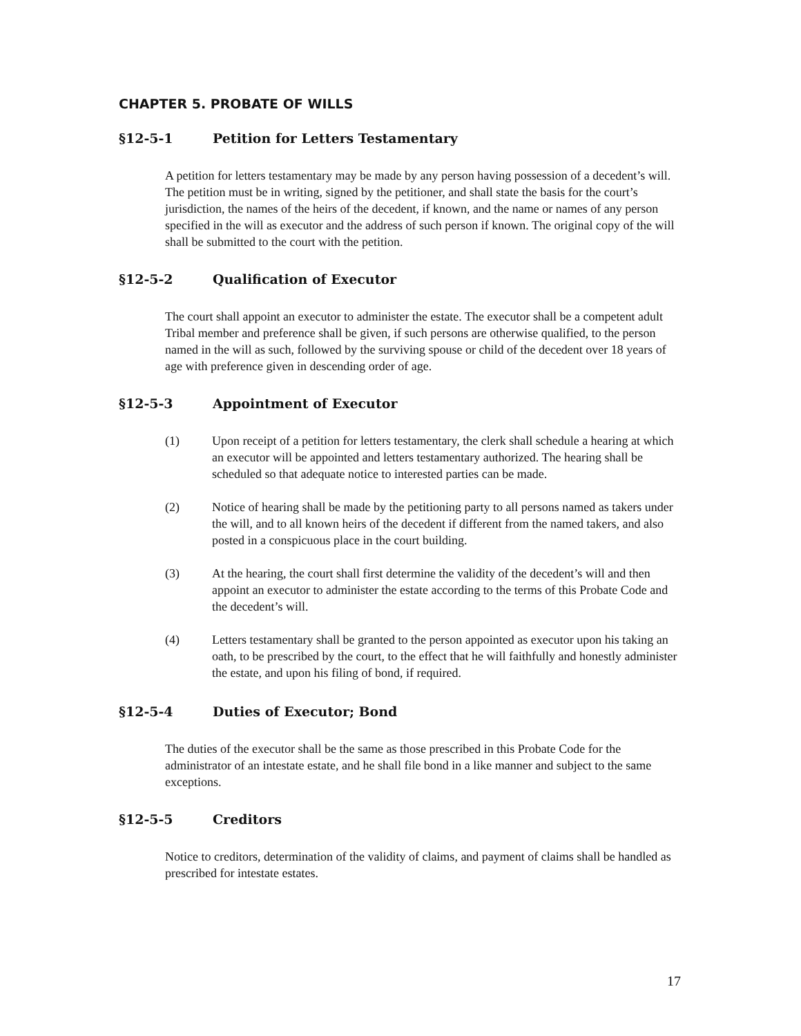CHAPTER 5. PROBATE OF WILLS
§12-5-1 Petition for Letters Testamentary
A petition for letters testamentary may be made by any person having possession of a decedent’s will. The petition must be in writing, signed by the petitioner, and shall state the basis for the court’s jurisdiction, the names of the heirs of the decedent, if known, and the name or names of any person specified in the will as executor and the address of such person if known. The original copy of the will shall be submitted to the court with the petition.
§12-5-2 Qualification of Executor
The court shall appoint an executor to administer the estate. The executor shall be a competent adult Tribal member and preference shall be given, if such persons are otherwise qualified, to the person named in the will as such, followed by the surviving spouse or child of the decedent over 18 years of age with preference given in descending order of age.
§12-5-3 Appointment of Executor
(1) Upon receipt of a petition for letters testamentary, the clerk shall schedule a hearing at which an executor will be appointed and letters testamentary authorized. The hearing shall be scheduled so that adequate notice to interested parties can be made.
(2) Notice of hearing shall be made by the petitioning party to all persons named as takers under the will, and to all known heirs of the decedent if different from the named takers, and also posted in a conspicuous place in the court building.
(3) At the hearing, the court shall first determine the validity of the decedent’s will and then appoint an executor to administer the estate according to the terms of this Probate Code and the decedent’s will.
(4) Letters testamentary shall be granted to the person appointed as executor upon his taking an oath, to be prescribed by the court, to the effect that he will faithfully and honestly administer the estate, and upon his filing of bond, if required.
§12-5-4 Duties of Executor; Bond
The duties of the executor shall be the same as those prescribed in this Probate Code for the administrator of an intestate estate, and he shall file bond in a like manner and subject to the same exceptions.
§12-5-5 Creditors
Notice to creditors, determination of the validity of claims, and payment of claims shall be handled as prescribed for intestate estates.
17